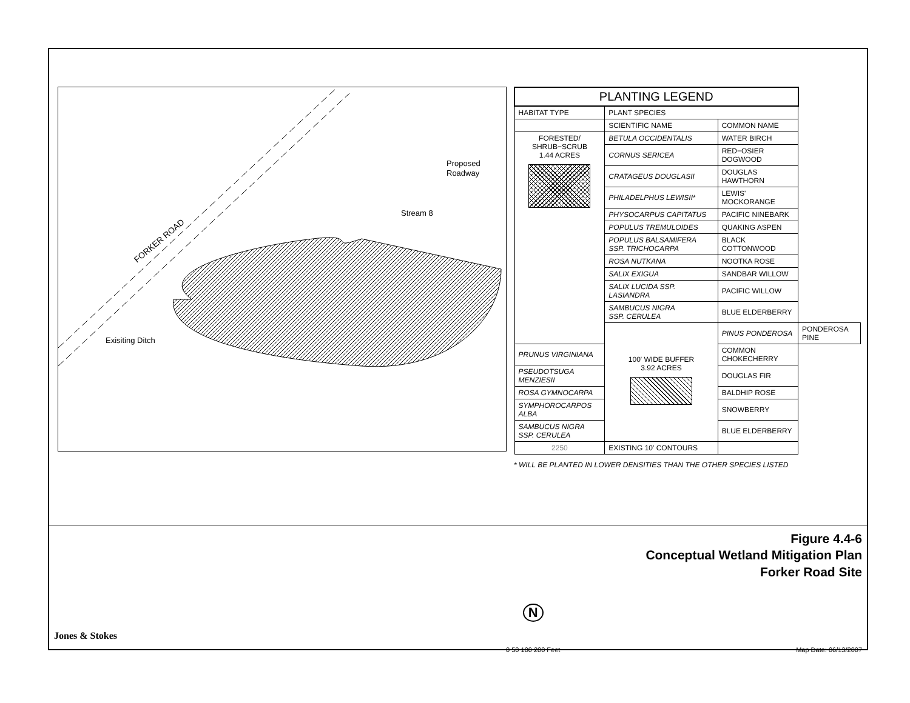FORKER ROAD
Proposed
Roadway
Stream 8
Exisiting Ditch
| PLANTING LEGEND | | | |
| --- | --- | --- | --- |
| HABITAT TYPE | PLANT SPECIES | | |
| | SCIENTIFIC NAME | COMMON NAME | |
| FORESTED/ SHRUB−SCRUB 1.44 ACRES | BETULA OCCIDENTALIS | WATER BIRCH | |
| | CORNUS SERICEA | RED−OSIER DOGWOOD | |
| | CRATAGEUS DOUGLASII | DOUGLAS HAWTHORN | |
| | PHILADELPHUS LEWISII * | LEWIS' MOCKORANGE | |
| | PHYSOCARPUS CAPITATUS | PACIFIC NINEBARK | |
| | POPULUS TREMULOIDES | QUAKING ASPEN | |
| | POPULUS BALSAMIFERA SSP. TRICHOCARPA | BLACK COTTONWOOD | |
| | ROSA NUTKANA | NOOTKA ROSE | |
| | SALIX EXIGUA | SANDBAR WILLOW | |
| | SALIX LUCIDA SSP. LASIANDRA | PACIFIC WILLOW | |
| | SAMBUCUS NIGRA SSP. CERULEA | BLUE ELDERBERRY | |
| | 100' WIDE BUFFER 3.92 ACRES | PINUS PONDEROSA | PONDEROSA PINE |
| PRUNUS VIRGINIANA | | COMMON CHOKECHERRY | |
| PSEUDOTSUGA MENZIESII | | DOUGLAS FIR | |
| ROSA GYMNOCARPA | | BALDHIP ROSE | |
| SYMPHOROCARPOS ALBA | | SNOWBERRY | |
| SAMBUCUS NIGRA SSP. CERULEA | | BLUE ELDERBERRY | |
| 2250 | EXISTING 10' CONTOURS | | |
* WILL BE PLANTED IN LOWER DENSITIES THAN THE OTHER SPECIES LISTED
Jones & Stokes
N
0 50 100 200 Feet
Figure 4.4-6
Conceptual Wetland Mitigation Plan
Forker Road Site
Map Date: 06/13/2007